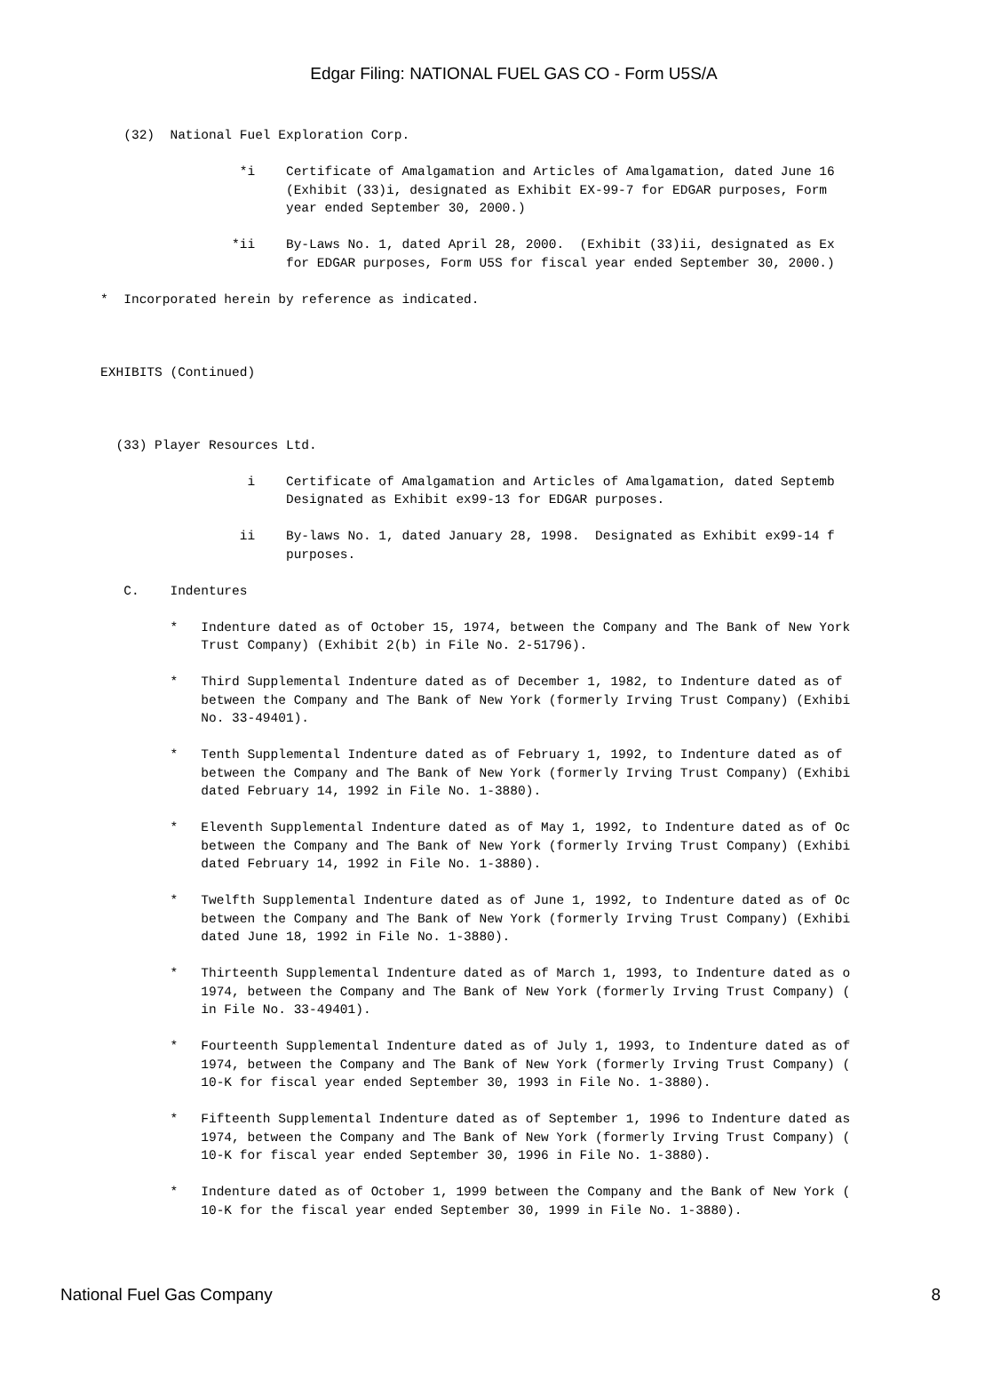Edgar Filing: NATIONAL FUEL GAS CO - Form U5S/A
                (32)  National Fuel Exploration Corp.

                               *i    Certificate of Amalgamation and Articles of Amalgamation, dated June 16
                                     (Exhibit (33)i, designated as Exhibit EX-99-7 for EDGAR purposes, Form
                                     year ended September 30, 2000.)

                              *ii    By-Laws No. 1, dated April 28, 2000.  (Exhibit (33)ii, designated as Ex
                                     for EDGAR purposes, Form U5S for fiscal year ended September 30, 2000.)

             *  Incorporated herein by reference as indicated.



             EXHIBITS (Continued)



               (33) Player Resources Ltd.

                                i    Certificate of Amalgamation and Articles of Amalgamation, dated Septemb
                                     Designated as Exhibit ex99-13 for EDGAR purposes.

                               ii    By-laws No. 1, dated January 28, 1998.  Designated as Exhibit ex99-14 f
                                     purposes.

                C.    Indentures

                      *   Indenture dated as of October 15, 1974, between the Company and The Bank of New York
                          Trust Company) (Exhibit 2(b) in File No. 2-51796).

                      *   Third Supplemental Indenture dated as of December 1, 1982, to Indenture dated as of
                          between the Company and The Bank of New York (formerly Irving Trust Company) (Exhibi
                          No. 33-49401).

                      *   Tenth Supplemental Indenture dated as of February 1, 1992, to Indenture dated as of
                          between the Company and The Bank of New York (formerly Irving Trust Company) (Exhibi
                          dated February 14, 1992 in File No. 1-3880).

                      *   Eleventh Supplemental Indenture dated as of May 1, 1992, to Indenture dated as of Oc
                          between the Company and The Bank of New York (formerly Irving Trust Company) (Exhibi
                          dated February 14, 1992 in File No. 1-3880).

                      *   Twelfth Supplemental Indenture dated as of June 1, 1992, to Indenture dated as of Oc
                          between the Company and The Bank of New York (formerly Irving Trust Company) (Exhibi
                          dated June 18, 1992 in File No. 1-3880).

                      *   Thirteenth Supplemental Indenture dated as of March 1, 1993, to Indenture dated as o
                          1974, between the Company and The Bank of New York (formerly Irving Trust Company) (
                          in File No. 33-49401).

                      *   Fourteenth Supplemental Indenture dated as of July 1, 1993, to Indenture dated as of
                          1974, between the Company and The Bank of New York (formerly Irving Trust Company) (
                          10-K for fiscal year ended September 30, 1993 in File No. 1-3880).

                      *   Fifteenth Supplemental Indenture dated as of September 1, 1996 to Indenture dated as
                          1974, between the Company and The Bank of New York (formerly Irving Trust Company) (
                          10-K for fiscal year ended September 30, 1996 in File No. 1-3880).

                      *   Indenture dated as of October 1, 1999 between the Company and the Bank of New York (
                          10-K for the fiscal year ended September 30, 1999 in File No. 1-3880).
National Fuel Gas Company 8